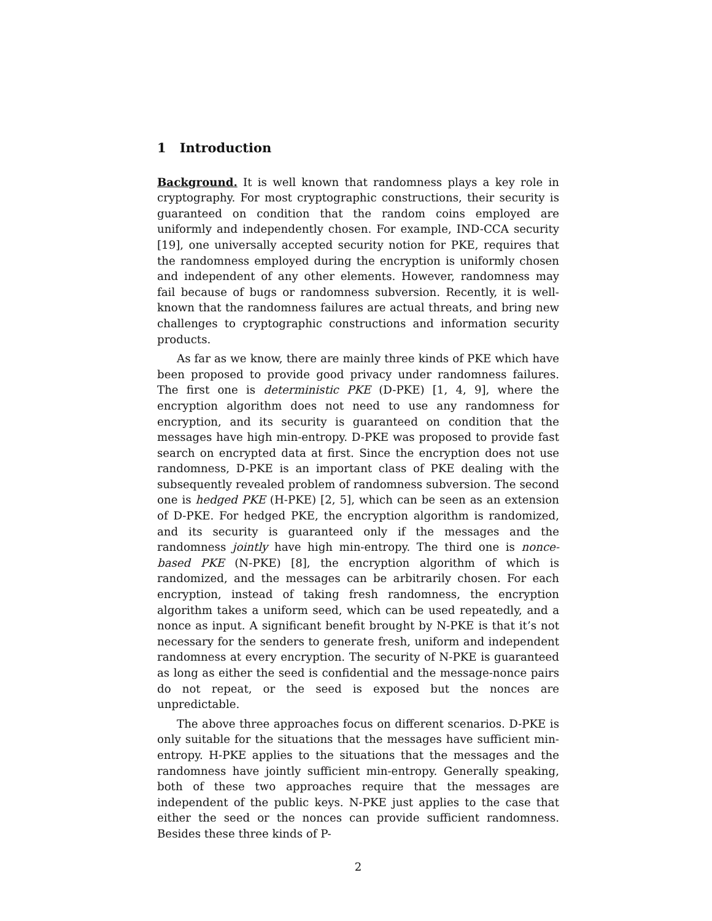1 Introduction
Background. It is well known that randomness plays a key role in cryptography. For most cryptographic constructions, their security is guaranteed on condition that the random coins employed are uniformly and independently chosen. For example, IND-CCA security [19], one universally accepted security notion for PKE, requires that the randomness employed during the encryption is uniformly chosen and independent of any other elements. However, randomness may fail because of bugs or randomness subversion. Recently, it is well-known that the randomness failures are actual threats, and bring new challenges to cryptographic constructions and information security products.
As far as we know, there are mainly three kinds of PKE which have been proposed to provide good privacy under randomness failures. The first one is deterministic PKE (D-PKE) [1, 4, 9], where the encryption algorithm does not need to use any randomness for encryption, and its security is guaranteed on condition that the messages have high min-entropy. D-PKE was proposed to provide fast search on encrypted data at first. Since the encryption does not use randomness, D-PKE is an important class of PKE dealing with the subsequently revealed problem of randomness subversion. The second one is hedged PKE (H-PKE) [2, 5], which can be seen as an extension of D-PKE. For hedged PKE, the encryption algorithm is randomized, and its security is guaranteed only if the messages and the randomness jointly have high min-entropy. The third one is nonce-based PKE (N-PKE) [8], the encryption algorithm of which is randomized, and the messages can be arbitrarily chosen. For each encryption, instead of taking fresh randomness, the encryption algorithm takes a uniform seed, which can be used repeatedly, and a nonce as input. A significant benefit brought by N-PKE is that it’s not necessary for the senders to generate fresh, uniform and independent randomness at every encryption. The security of N-PKE is guaranteed as long as either the seed is confidential and the message-nonce pairs do not repeat, or the seed is exposed but the nonces are unpredictable.
The above three approaches focus on different scenarios. D-PKE is only suitable for the situations that the messages have sufficient min-entropy. H-PKE applies to the situations that the messages and the randomness have jointly sufficient min-entropy. Generally speaking, both of these two approaches require that the messages are independent of the public keys. N-PKE just applies to the case that either the seed or the nonces can provide sufficient randomness. Besides these three kinds of P-
2